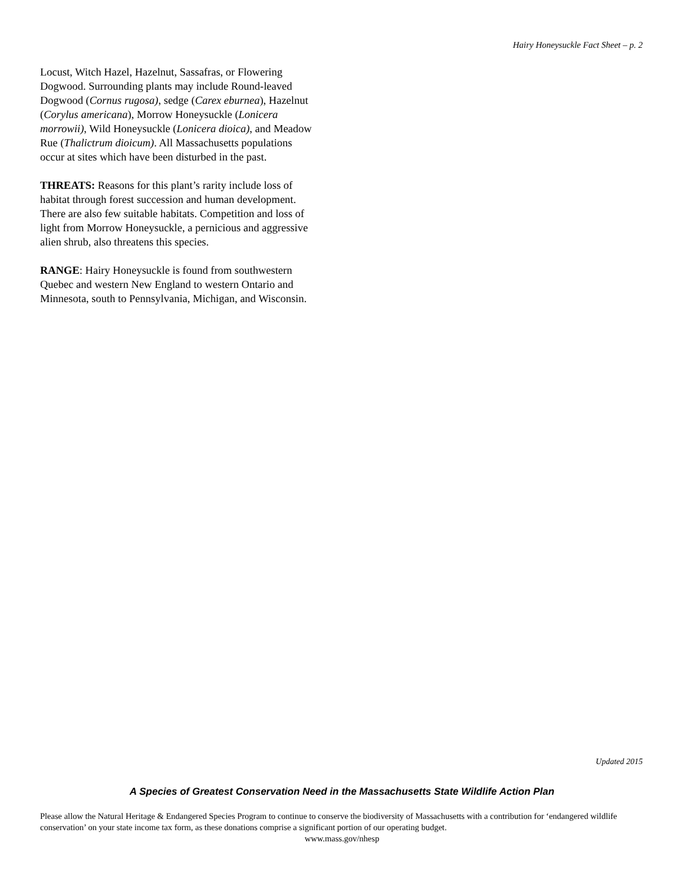Hairy Honeysuckle Fact Sheet – p. 2
Locust, Witch Hazel, Hazelnut, Sassafras, or Flowering Dogwood. Surrounding plants may include Round-leaved Dogwood (Cornus rugosa), sedge (Carex eburnea), Hazelnut (Corylus americana), Morrow Honeysuckle (Lonicera morrowii), Wild Honeysuckle (Lonicera dioica), and Meadow Rue (Thalictrum dioicum). All Massachusetts populations occur at sites which have been disturbed in the past.
THREATS: Reasons for this plant’s rarity include loss of habitat through forest succession and human development. There are also few suitable habitats. Competition and loss of light from Morrow Honeysuckle, a pernicious and aggressive alien shrub, also threatens this species.
RANGE: Hairy Honeysuckle is found from southwestern Quebec and western New England to western Ontario and Minnesota, south to Pennsylvania, Michigan, and Wisconsin.
Updated 2015
A Species of Greatest Conservation Need in the Massachusetts State Wildlife Action Plan
Please allow the Natural Heritage & Endangered Species Program to continue to conserve the biodiversity of Massachusetts with a contribution for ‘endangered wildlife conservation’ on your state income tax form, as these donations comprise a significant portion of our operating budget.
www.mass.gov/nhesp